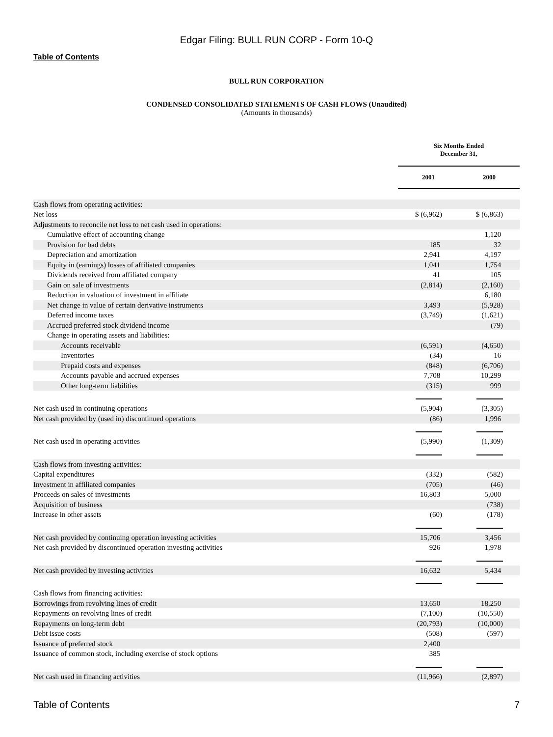Edgar Filing: BULL RUN CORP - Form 10-Q
Table of Contents
BULL RUN CORPORATION
CONDENSED CONSOLIDATED STATEMENTS OF CASH FLOWS (Unaudited)
(Amounts in thousands)
| | Six Months Ended December 31, | |
| --- | --- | --- |
| | 2001 | 2000 |
| Cash flows from operating activities: | | |
| Net loss | $ (6,962) | $ (6,863) |
| Adjustments to reconcile net loss to net cash used in operations: | | |
| Cumulative effect of accounting change | | 1,120 |
| Provision for bad debts | 185 | 32 |
| Depreciation and amortization | 2,941 | 4,197 |
| Equity in (earnings) losses of affiliated companies | 1,041 | 1,754 |
| Dividends received from affiliated company | 41 | 105 |
| Gain on sale of investments | (2,814) | (2,160) |
| Reduction in valuation of investment in affiliate | | 6,180 |
| Net change in value of certain derivative instruments | 3,493 | (5,928) |
| Deferred income taxes | (3,749) | (1,621) |
| Accrued preferred stock dividend income | | (79) |
| Change in operating assets and liabilities: | | |
| Accounts receivable | (6,591) | (4,650) |
| Inventories | (34) | 16 |
| Prepaid costs and expenses | (848) | (6,706) |
| Accounts payable and accrued expenses | 7,708 | 10,299 |
| Other long-term liabilities | (315) | 999 |
| Net cash used in continuing operations | (5,904) | (3,305) |
| Net cash provided by (used in) discontinued operations | (86) | 1,996 |
| Net cash used in operating activities | (5,990) | (1,309) |
| Cash flows from investing activities: | | |
| Capital expenditures | (332) | (582) |
| Investment in affiliated companies | (705) | (46) |
| Proceeds on sales of investments | 16,803 | 5,000 |
| Acquisition of business | | (738) |
| Increase in other assets | (60) | (178) |
| Net cash provided by continuing operation investing activities | 15,706 | 3,456 |
| Net cash provided by discontinued operation investing activities | 926 | 1,978 |
| Net cash provided by investing activities | 16,632 | 5,434 |
| Cash flows from financing activities: | | |
| Borrowings from revolving lines of credit | 13,650 | 18,250 |
| Repayments on revolving lines of credit | (7,100) | (10,550) |
| Repayments on long-term debt | (20,793) | (10,000) |
| Debt issue costs | (508) | (597) |
| Issuance of preferred stock | 2,400 | |
| Issuance of common stock, including exercise of stock options | 385 | |
| Net cash used in financing activities | (11,966) | (2,897) |
Table of Contents 7